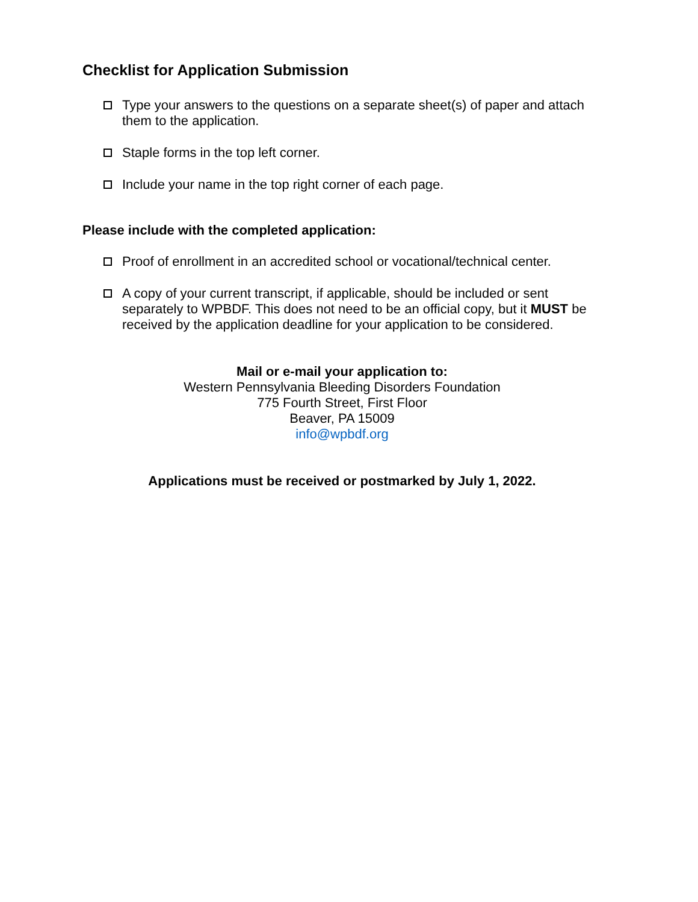Checklist for Application Submission
Type your answers to the questions on a separate sheet(s) of paper and attach them to the application.
Staple forms in the top left corner.
Include your name in the top right corner of each page.
Please include with the completed application:
Proof of enrollment in an accredited school or vocational/technical center.
A copy of your current transcript, if applicable, should be included or sent separately to WPBDF. This does not need to be an official copy, but it MUST be received by the application deadline for your application to be considered.
Mail or e-mail your application to:
Western Pennsylvania Bleeding Disorders Foundation
775 Fourth Street, First Floor
Beaver, PA 15009
info@wpbdf.org
Applications must be received or postmarked by July 1, 2022.